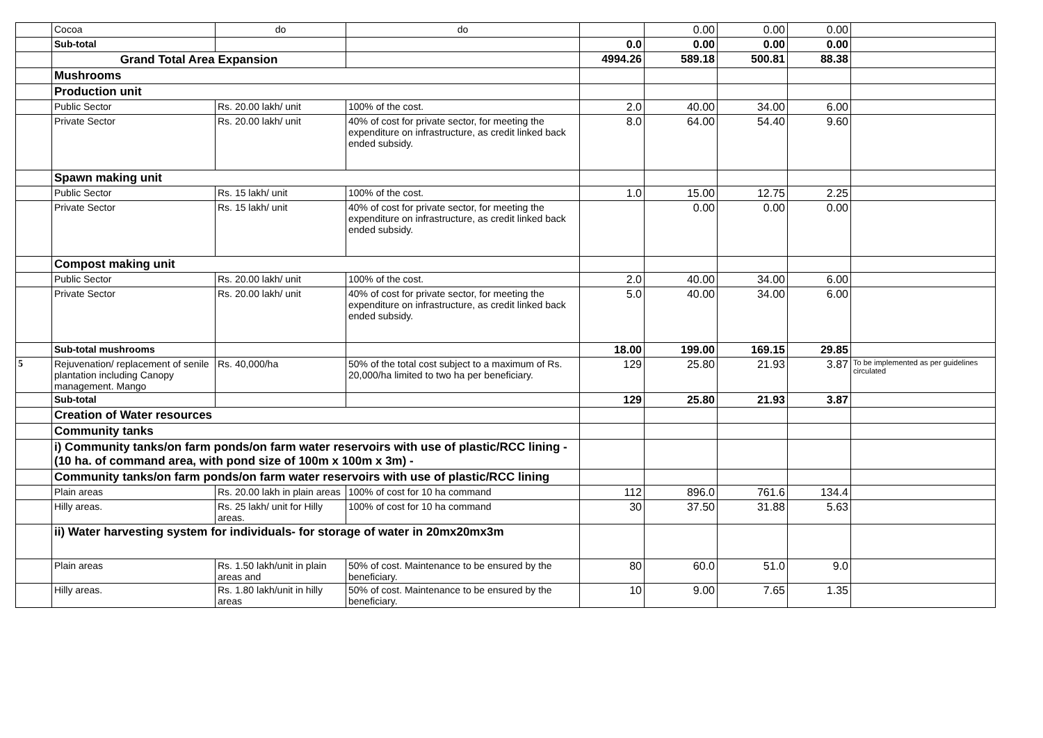| | Cocoa | do | do | | 0.00 | 0.00 | 0.00 | |
| | Sub-total | | | 0.0 | 0.00 | 0.00 | 0.00 | |
| | Grand Total Area Expansion | | | 4994.26 | 589.18 | 500.81 | 88.38 | |
| | Mushrooms | | | | | | | |
| | Production unit | | | | | | | |
| | Public Sector | Rs. 20.00 lakh/ unit | 100% of the cost. | 2.0 | 40.00 | 34.00 | 6.00 | |
| | Private Sector | Rs. 20.00 lakh/ unit | 40% of cost for private sector, for meeting the expenditure on infrastructure, as credit linked back ended subsidy. | 8.0 | 64.00 | 54.40 | 9.60 | |
| | Spawn making unit | | | | | | | |
| | Public Sector | Rs. 15 lakh/ unit | 100% of the cost. | 1.0 | 15.00 | 12.75 | 2.25 | |
| | Private Sector | Rs. 15 lakh/ unit | 40% of cost for private sector, for meeting the expenditure on infrastructure, as credit linked back ended subsidy. | | 0.00 | 0.00 | 0.00 | |
| | Compost making unit | | | | | | | |
| | Public Sector | Rs. 20.00 lakh/ unit | 100% of the cost. | 2.0 | 40.00 | 34.00 | 6.00 | |
| | Private Sector | Rs. 20.00 lakh/ unit | 40% of cost for private sector, for meeting the expenditure on infrastructure, as credit linked back ended subsidy. | 5.0 | 40.00 | 34.00 | 6.00 | |
| | Sub-total mushrooms | | | 18.00 | 199.00 | 169.15 | 29.85 | |
| 5 | Rejuvenation/ replacement of senile plantation including Canopy management. Mango | Rs. 40,000/ha | 50% of the total cost subject to a maximum of Rs. 20,000/ha limited to two ha per beneficiary. | 129 | 25.80 | 21.93 | 3.87 | To be implemented as per guidelines circulated |
| | Sub-total | | | 129 | 25.80 | 21.93 | 3.87 | |
| | Creation of Water resources | | | | | | | |
| | Community tanks | | | | | | | |
| | i) Community tanks/on farm ponds/on farm water reservoirs with use of plastic/RCC lining - (10 ha. of command area, with pond size of 100m x 100m x 3m) - | | | | | | | |
| | Community tanks/on farm ponds/on farm water reservoirs with use of plastic/RCC lining | | | | | | | |
| | Plain areas | Rs. 20.00 lakh in plain areas | 100% of cost for 10 ha command | 112 | 896.0 | 761.6 | 134.4 | |
| | Hilly areas. | Rs. 25 lakh/ unit for Hilly areas. | 100% of cost for 10 ha command | 30 | 37.50 | 31.88 | 5.63 | |
| | ii) Water harvesting system for individuals- for storage of water in 20mx20mx3m | | | | | | | |
| | Plain areas | Rs. 1.50 lakh/unit in plain areas and | 50% of cost. Maintenance to be ensured by the beneficiary. | 80 | 60.0 | 51.0 | 9.0 | |
| | Hilly areas. | Rs. 1.80 lakh/unit in hilly areas | 50% of cost. Maintenance to be ensured by the beneficiary. | 10 | 9.00 | 7.65 | 1.35 | |